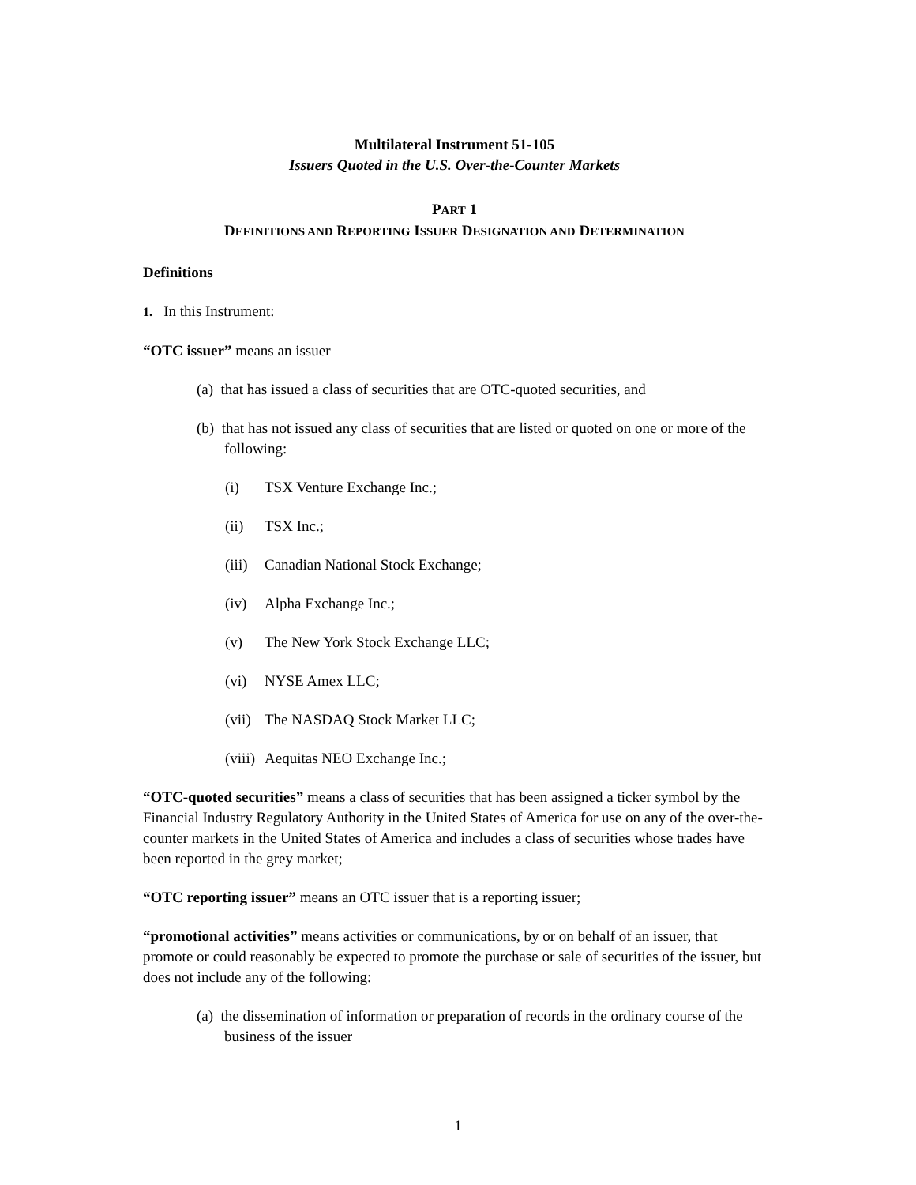Multilateral Instrument 51-105
Issuers Quoted in the U.S. Over-the-Counter Markets
PART 1
DEFINITIONS AND REPORTING ISSUER DESIGNATION AND DETERMINATION
Definitions
1. In this Instrument:
“OTC issuer” means an issuer
(a) that has issued a class of securities that are OTC-quoted securities, and
(b) that has not issued any class of securities that are listed or quoted on one or more of the following:
(i) TSX Venture Exchange Inc.;
(ii) TSX Inc.;
(iii) Canadian National Stock Exchange;
(iv) Alpha Exchange Inc.;
(v) The New York Stock Exchange LLC;
(vi) NYSE Amex LLC;
(vii) The NASDAQ Stock Market LLC;
(viii) Aequitas NEO Exchange Inc.;
“OTC-quoted securities” means a class of securities that has been assigned a ticker symbol by the Financial Industry Regulatory Authority in the United States of America for use on any of the over-the-counter markets in the United States of America and includes a class of securities whose trades have been reported in the grey market;
“OTC reporting issuer” means an OTC issuer that is a reporting issuer;
“promotional activities” means activities or communications, by or on behalf of an issuer, that promote or could reasonably be expected to promote the purchase or sale of securities of the issuer, but does not include any of the following:
(a) the dissemination of information or preparation of records in the ordinary course of the business of the issuer
1